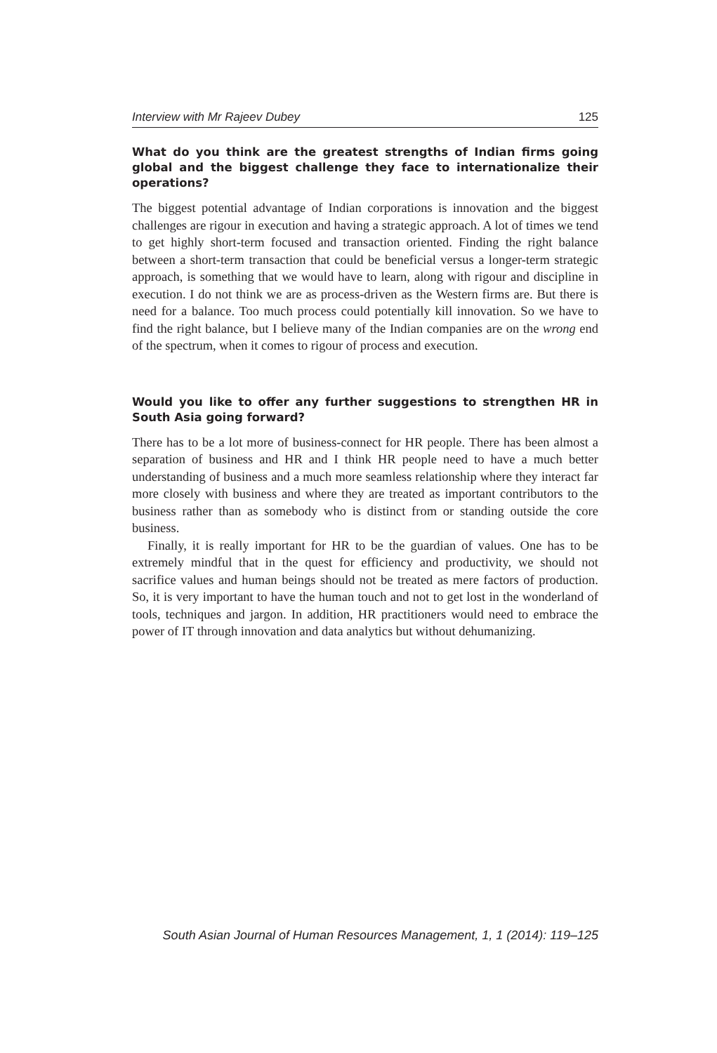Interview with Mr Rajeev Dubey 125
What do you think are the greatest strengths of Indian firms going global and the biggest challenge they face to internationalize their operations?
The biggest potential advantage of Indian corporations is innovation and the biggest challenges are rigour in execution and having a strategic approach. A lot of times we tend to get highly short-term focused and transaction oriented. Finding the right balance between a short-term transaction that could be beneficial versus a longer-term strategic approach, is something that we would have to learn, along with rigour and discipline in execution. I do not think we are as process-driven as the Western firms are. But there is need for a balance. Too much process could potentially kill innovation. So we have to find the right balance, but I believe many of the Indian companies are on the wrong end of the spectrum, when it comes to rigour of process and execution.
Would you like to offer any further suggestions to strengthen HR in South Asia going forward?
There has to be a lot more of business-connect for HR people. There has been almost a separation of business and HR and I think HR people need to have a much better understanding of business and a much more seamless relationship where they interact far more closely with business and where they are treated as important contributors to the business rather than as somebody who is distinct from or standing outside the core business.
Finally, it is really important for HR to be the guardian of values. One has to be extremely mindful that in the quest for efficiency and productivity, we should not sacrifice values and human beings should not be treated as mere factors of production. So, it is very important to have the human touch and not to get lost in the wonderland of tools, techniques and jargon. In addition, HR practitioners would need to embrace the power of IT through innovation and data analytics but without dehumanizing.
South Asian Journal of Human Resources Management, 1, 1 (2014): 119–125